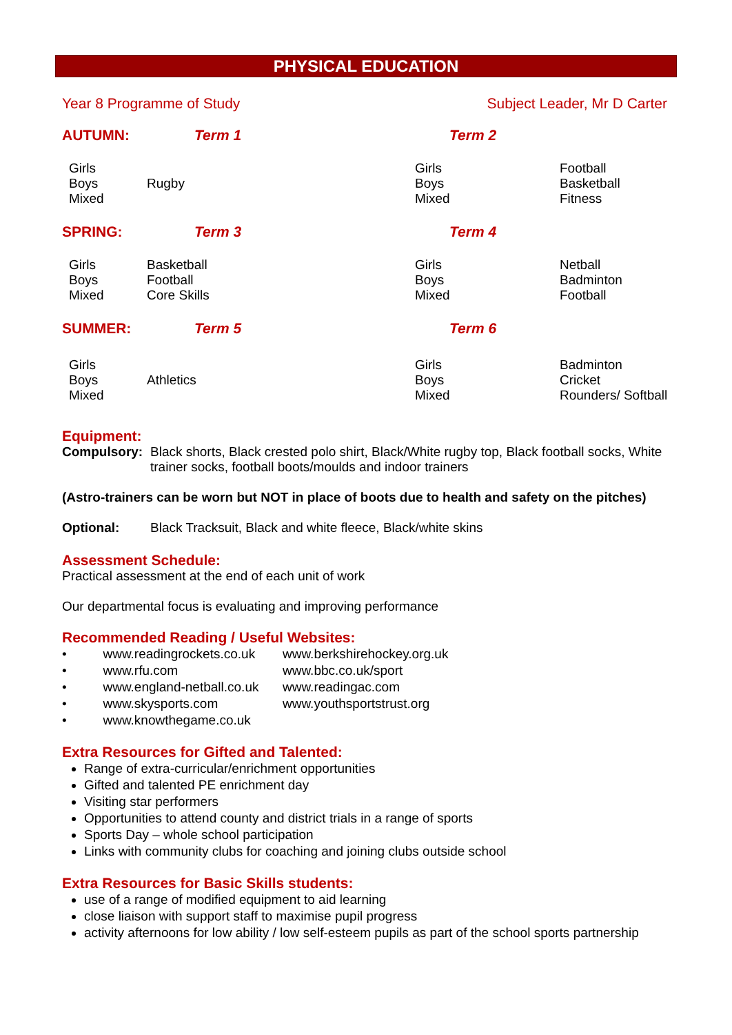PHYSICAL EDUCATION
Year 8 Programme of Study Subject Leader, Mr D Carter
| AUTUMN: | Term 1 | Term 2 | |
| Girls Boys Mixed | Rugby | Girls Boys Mixed | Football Basketball Fitness |
| SPRING: | Term 3 | Term 4 | |
| Girls Boys Mixed | Basketball Football Core Skills | Girls Boys Mixed | Netball Badminton Football |
| SUMMER: | Term 5 | Term 6 | |
| Girls Boys Mixed | Athletics | Girls Boys Mixed | Badminton Cricket Rounders/ Softball |
Equipment:
Compulsory: Black shorts, Black crested polo shirt, Black/White rugby top, Black football socks, White trainer socks, football boots/moulds and indoor trainers
(Astro-trainers can be worn but NOT in place of boots due to health and safety on the pitches)
Optional: Black Tracksuit, Black and white fleece, Black/white skins
Assessment Schedule:
Practical assessment at the end of each unit of work
Our departmental focus is evaluating and improving performance
Recommended Reading / Useful Websites:
• www.readingrockets.co.uk www.berkshirehockey.org.uk • www.rfu.com www.bbc.co.uk/sport • www.england-netball.co.uk www.readingac.com • www.skysports.com www.youthsportstrust.org • www.knowthegame.co.uk
Extra Resources for Gifted and Talented:
Range of extra-curricular/enrichment opportunities
Gifted and talented PE enrichment day
Visiting star performers
Opportunities to attend county and district trials in a range of sports
Sports Day – whole school participation
Links with community clubs for coaching and joining clubs outside school
Extra Resources for Basic Skills students:
use of a range of modified equipment to aid learning
close liaison with support staff to maximise pupil progress
activity afternoons for low ability / low self-esteem pupils as part of the school sports partnership